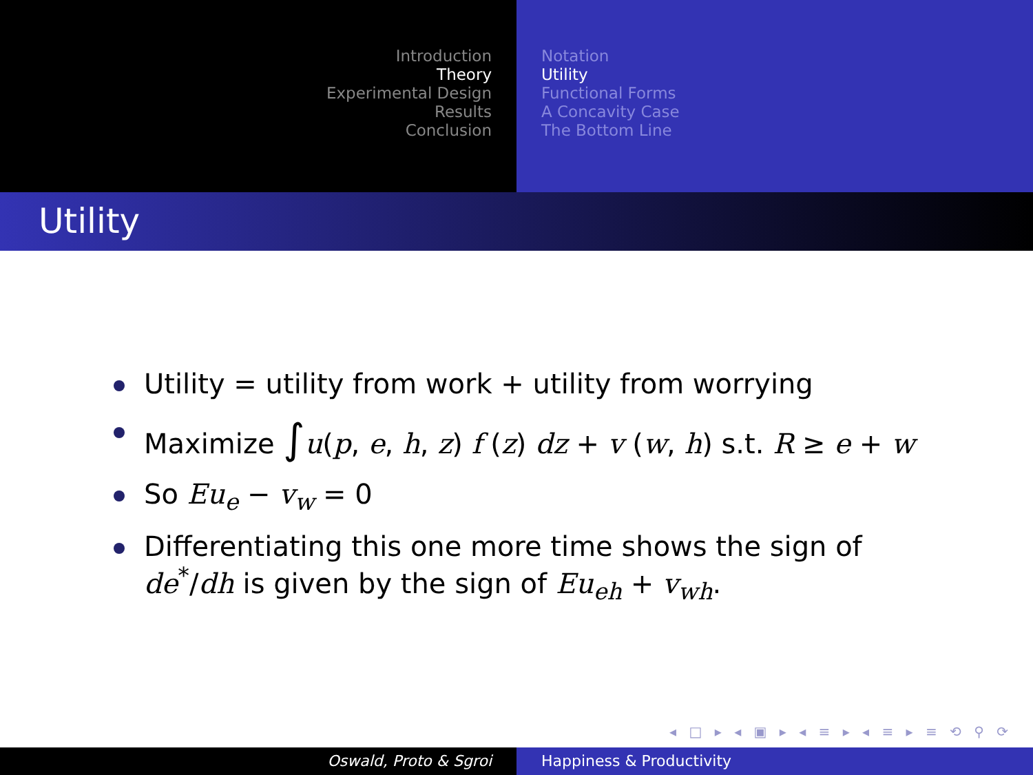Introduction
Theory
Experimental Design
Results
Conclusion
Notation
Utility
Functional Forms
A Concavity Case
The Bottom Line
Utility
Utility = utility from work + utility from worrying
Maximize ∫u(p, e, h, z) f (z) dz + v (w, h) s.t. R ≥ e + w
So Eu<sub>e</sub> − v<sub>w</sub> = 0
Differentiating this one more time shows the sign of de<sup>*</sup>/dh is given by the sign of Eu<sub>eh</sub> + v<sub>wh</sub>.
◂ □ ▸ ◂ ▣ ▸ ◂ ≡ ▸ ◂ ≡ ▸ ≡ ⟲ ⚲ ⟳
Oswald, Proto & Sgroi Happiness & Productivity